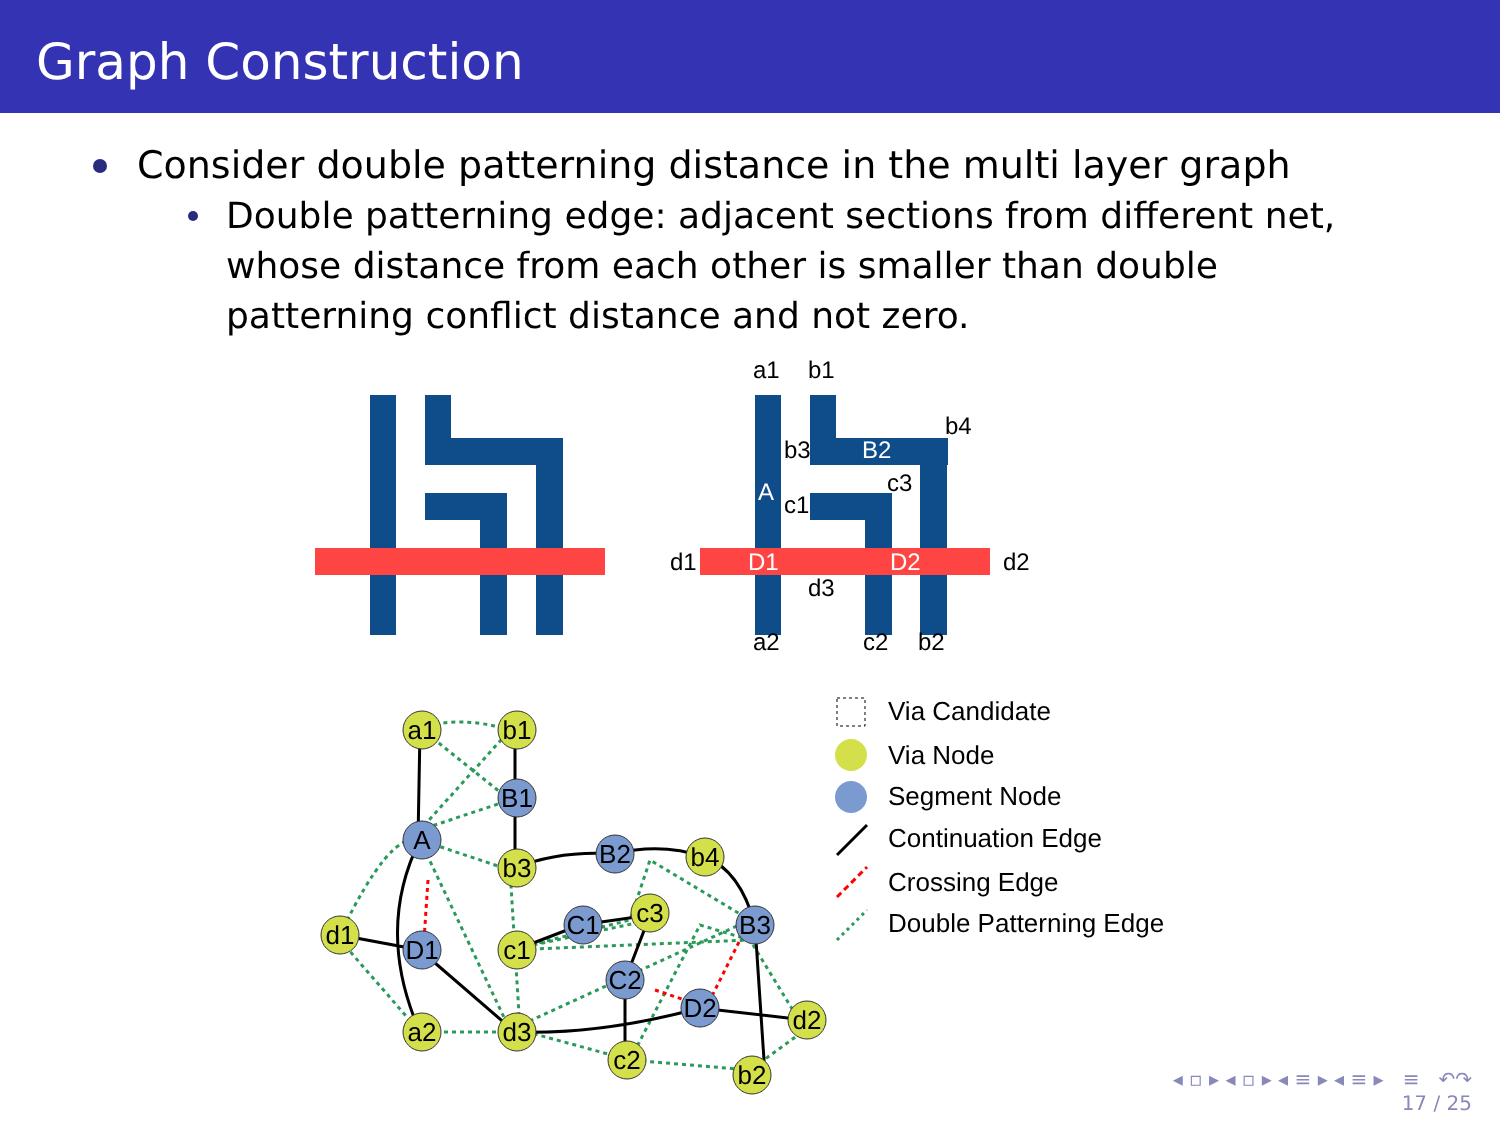Graph Construction
Consider double patterning distance in the multi layer graph
Double patterning edge: adjacent sections from different net, whose distance from each other is smaller than double patterning conflict distance and not zero.
a1
b1
b4
b3
B2
c3
c1
A
d1
D1
D2
d2
d3
a2
c2
b2
a1
b1
B1
A
b3
B2
b4
c3
C1
B3
d1
D1
c1
C2
D2
d2
a2
d3
c2
b2
Via Candidate
Via Node
Segment Node
Continuation Edge
Crossing Edge
Double Patterning Edge
◂ ▫ ▸ ◂ ▫ ▸ ◂ ≡ ▸ ◂ ≡ ▸ ≡ ↶↷
17 / 25